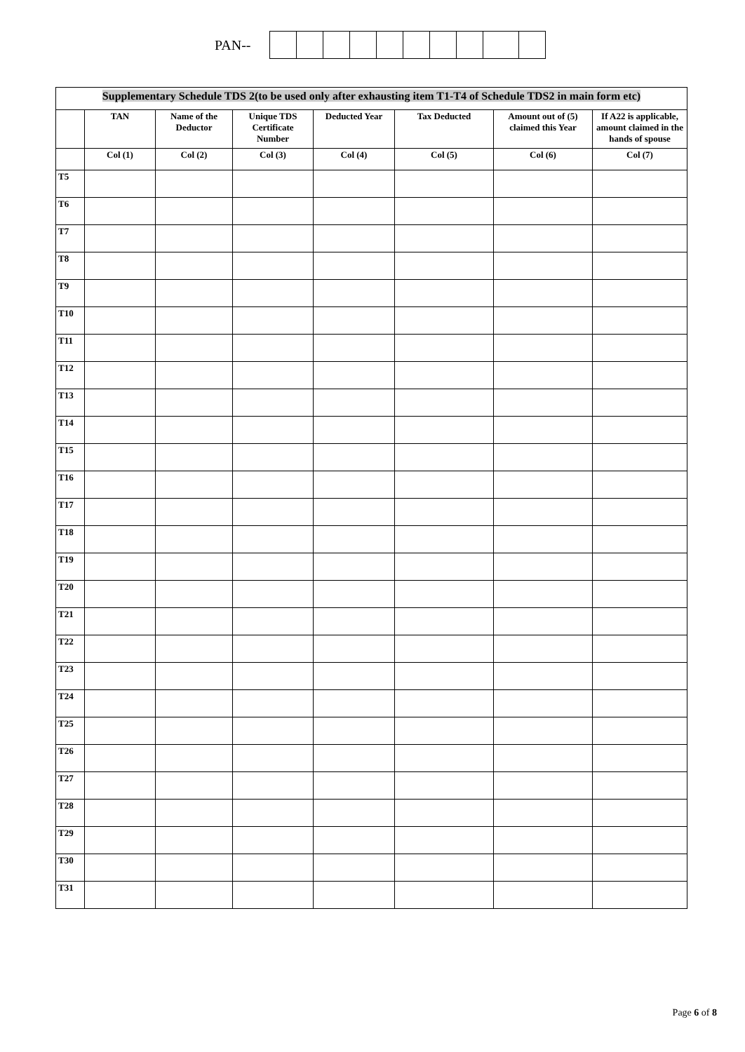PAN--
Supplementary Schedule TDS 2(to be used only after exhausting item T1-T4 of Schedule TDS2 in main form etc)
| | TAN | Name of the Deductor | Unique TDS Certificate Number | Deducted Year | Tax Deducted | Amount out of (5) claimed this Year | If A22 is applicable, amount claimed in the hands of spouse |
| --- | --- | --- | --- | --- | --- | --- | --- |
| | Col (1) | Col (2) | Col (3) | Col (4) | Col (5) | Col (6) | Col (7) |
| T5 | | | | | | | |
| T6 | | | | | | | |
| T7 | | | | | | | |
| T8 | | | | | | | |
| T9 | | | | | | | |
| T10 | | | | | | | |
| T11 | | | | | | | |
| T12 | | | | | | | |
| T13 | | | | | | | |
| T14 | | | | | | | |
| T15 | | | | | | | |
| T16 | | | | | | | |
| T17 | | | | | | | |
| T18 | | | | | | | |
| T19 | | | | | | | |
| T20 | | | | | | | |
| T21 | | | | | | | |
| T22 | | | | | | | |
| T23 | | | | | | | |
| T24 | | | | | | | |
| T25 | | | | | | | |
| T26 | | | | | | | |
| T27 | | | | | | | |
| T28 | | | | | | | |
| T29 | | | | | | | |
| T30 | | | | | | | |
| T31 | | | | | | | |
Page 6 of 8